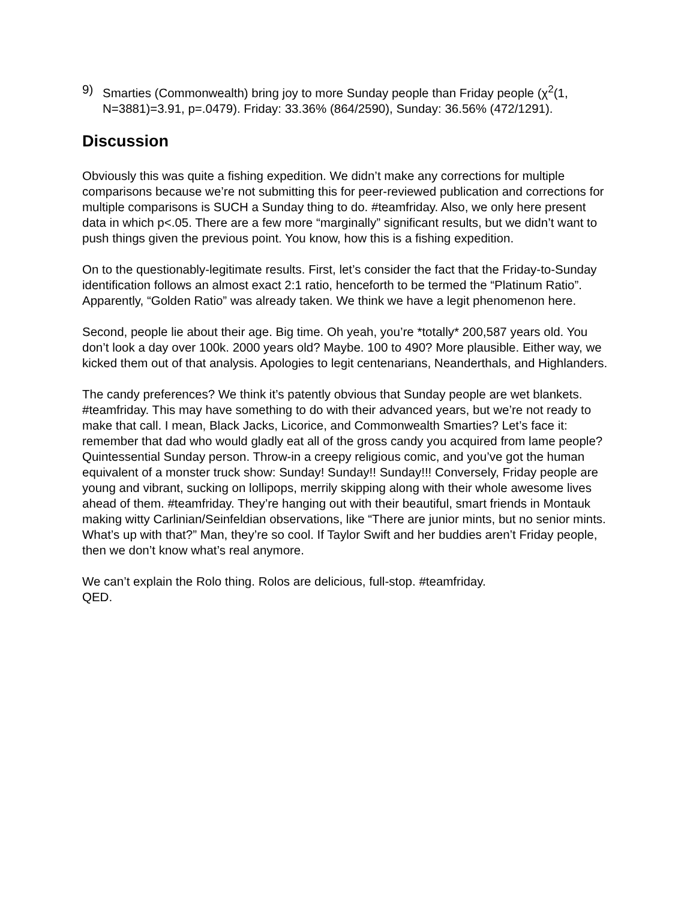9) Smarties (Commonwealth) bring joy to more Sunday people than Friday people (χ<sup>2</sup>(1, N=3881)=3.91, p=.0479). Friday: 33.36% (864/2590), Sunday: 36.56% (472/1291).
Discussion
Obviously this was quite a fishing expedition. We didn’t make any corrections for multiple comparisons because we’re not submitting this for peer-reviewed publication and corrections for multiple comparisons is SUCH a Sunday thing to do. #teamfriday. Also, we only here present data in which p<.05. There are a few more “marginally” significant results, but we didn’t want to push things given the previous point. You know, how this is a fishing expedition.
On to the questionably-legitimate results. First, let’s consider the fact that the Friday-to-Sunday identification follows an almost exact 2:1 ratio, henceforth to be termed the “Platinum Ratio”. Apparently, “Golden Ratio” was already taken. We think we have a legit phenomenon here.
Second, people lie about their age. Big time. Oh yeah, you’re *totally* 200,587 years old. You don’t look a day over 100k. 2000 years old? Maybe. 100 to 490? More plausible. Either way, we kicked them out of that analysis. Apologies to legit centenarians, Neanderthals, and Highlanders.
The candy preferences? We think it’s patently obvious that Sunday people are wet blankets. #teamfriday. This may have something to do with their advanced years, but we’re not ready to make that call. I mean, Black Jacks, Licorice, and Commonwealth Smarties? Let’s face it: remember that dad who would gladly eat all of the gross candy you acquired from lame people? Quintessential Sunday person. Throw-in a creepy religious comic, and you’ve got the human equivalent of a monster truck show: Sunday! Sunday!! Sunday!!! Conversely, Friday people are young and vibrant, sucking on lollipops, merrily skipping along with their whole awesome lives ahead of them. #teamfriday. They’re hanging out with their beautiful, smart friends in Montauk making witty Carlinian/Seinfeldian observations, like “There are junior mints, but no senior mints. What’s up with that?” Man, they’re so cool. If Taylor Swift and her buddies aren’t Friday people, then we don’t know what’s real anymore.
We can’t explain the Rolo thing. Rolos are delicious, full-stop. #teamfriday.
QED.